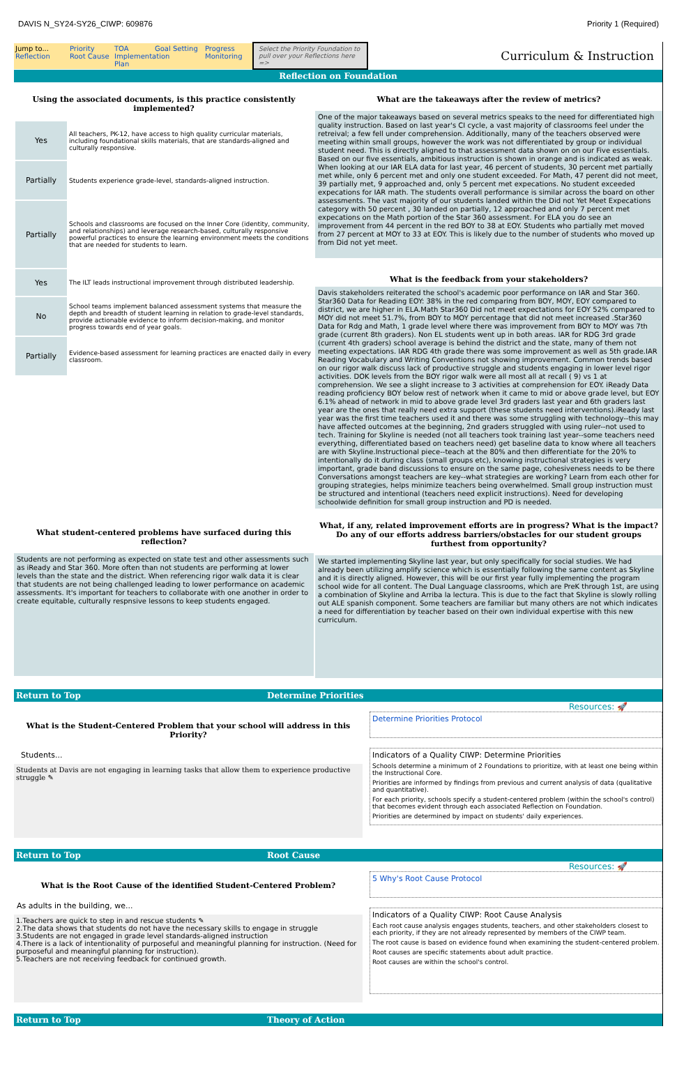DAVIS N_SY24-SY26_CIWP: 609876 Priority 1 (Required)
Jump to... Priority TOA Goal Setting Progress Reflection Root Cause Implementation Plan Monitoring
Select the Priority Foundation to pull over your Reflections here =>
Curriculum & Instruction
Reflection on Foundation
Using the associated documents, is this practice consistently implemented?
| Yes | All teachers, PK-12, have access to high quality curricular materials, including foundational skills materials, that are standards-aligned and culturally responsive. |
| Partially | Students experience grade-level, standards-aligned instruction. |
| Partially | Schools and classrooms are focused on the Inner Core (identity, community, and relationships) and leverage research-based, culturally responsive powerful practices to ensure the learning environment meets the conditions that are needed for students to learn. |
| Yes | The ILT leads instructional improvement through distributed leadership. |
| No | School teams implement balanced assessment systems that measure the depth and breadth of student learning in relation to grade-level standards, provide actionable evidence to inform decision-making, and monitor progress towards end of year goals. |
| Partially | Evidence-based assessment for learning practices are enacted daily in every classroom. |
What are the takeaways after the review of metrics?
One of the major takeaways based on several metrics speaks to the need for differentiated high quality instruction. Based on last year's CI cycle, a vast majority of classrooms feel under the retreival; a few fell under comprehension. Additionally, many of the teachers observed were meeting within small groups, however the work was not differentiated by group or individual student need. This is directly aligned to that assessment data shown on on our Five essentials. Based on our five essentials, ambitious instruction is shown in orange and is indicated as weak. When looking at our IAR ELA data for last year, 46 percent of students, 30 percent met partially met while, only 6 percent met and only one student exceeded. For Math, 47 perent did not meet, 39 partially met, 9 approached and, only 5 percent met expecations. No student exceeded expecations for IAR math. The students overall performance is similar across the board on other assessments. The vast majority of our students landed within the Did not Yet Meet Expecations category with 50 percent , 30 landed on partially, 12 approached and only 7 percent met expecations on the Math portion of the Star 360 assessment. For ELA you do see an improvement from 44 percent in the red BOY to 38 at EOY. Students who partially met moved from 27 percent at MOY to 33 at EOY. This is likely due to the number of students who moved up from Did not yet meet.
What is the feedback from your stakeholders?
Davis stakeholders reiterated the school's academic poor performance on IAR and Star 360. Star360 Data for Reading EOY: 38% in the red comparing from BOY, MOY, EOY compared to district, we are higher in ELA.Math Star360 Did not meet expectations for EOY 52% compared to MOY did not meet 51.7%, from BOY to MOY percentage that did not meet increased .Star360 Data for Rdg and Math, 1 grade level where there was improvement from BOY to MOY was 7th grade (current 8th graders). Non EL students went up in both areas. IAR for RDG 3rd grade (current 4th graders) school average is behind the district and the state, many of them not meeting expectations. IAR RDG 4th grade there was some improvement as well as 5th grade.IAR Reading Vocabulary and Writing Conventions not showing improvement. Common trends based on our rigor walk discuss lack of productive struggle and students engaging in lower level rigor activities. DOK levels from the BOY rigor walk were all most all at recall ( 9) vs 1 at comprehension. We see a slight increase to 3 activities at comprehension for EOY. iReady Data reading proficiency BOY below rest of network when it came to mid or above grade level, but EOY 6.1% ahead of network in mid to above grade level 3rd graders last year and 6th graders last year are the ones that really need extra support (these students need interventions).iReady last year was the first time teachers used it and there was some struggling with technology--this may have affected outcomes at the beginning, 2nd graders struggled with using ruler--not used to tech. Training for Skyline is needed (not all teachers took training last year--some teachers need everything, differentiated based on teachers need) get baseline data to know where all teachers are with Skyline.Instructional piece--teach at the 80% and then differentiate for the 20% to intentionally do it during class (small groups etc), knowing instructional strategies is very important, grade band discussions to ensure on the same page, cohesiveness needs to be there Conversations amongst teachers are key--what strategies are working? Learn from each other for grouping strategies, helps minimize teachers being overwhelmed. Small group instruction must be structured and intentional (teachers need explicit instructions). Need for developing schoolwide definition for small group instruction and PD is needed.
What student-centered problems have surfaced during this reflection?
Students are not performing as expected on state test and other assessments such as iReady and Star 360. More often than not students are performing at lower levels than the state and the district. When referencing rigor walk data it is clear that students are not being challenged leading to lower performance on academic assessments. It's important for teachers to collaborate with one another in order to create equitable, culturally respnsive lessons to keep students engaged.
What, if any, related improvement efforts are in progress? What is the impact? Do any of our efforts address barriers/obstacles for our student groups furthest from opportunity?
We started implementing Skyline last year, but only specifically for social studies. We had already been utilizing amplify science which is essentially following the same content as Skyline and it is directly aligned. However, this will be our first year fully implementing the program school wide for all content. The Dual Language classrooms, which are PreK through 1st, are using a combination of Skyline and Arriba la lectura. This is due to the fact that Skyline is slowly rolling out ALE spanish component. Some teachers are familiar but many others are not which indicates a need for differentiation by teacher based on their own individual expertise with this new curriculum.
Return to Top Determine Priorities
What is the Student-Centered Problem that your school will address in this Priority?
Students...
Students at Davis are not engaging in learning tasks that allow them to experience productive struggle ✎
Resources: 🚀
Determine Priorities Protocol
Indicators of a Quality CIWP: Determine Priorities
Schools determine a minimum of 2 Foundations to prioritize, with at least one being within the Instructional Core.
Priorities are informed by findings from previous and current analysis of data (qualitative and quantitative).
For each priority, schools specify a student-centered problem (within the school's control) that becomes evident through each associated Reflection on Foundation.
Priorities are determined by impact on students' daily experiences.
Return to Top Root Cause
What is the Root Cause of the identified Student-Centered Problem?
As adults in the building, we...
1.Teachers are quick to step in and rescue students ✎
2.The data shows that students do not have the necessary skills to engage in struggle
3.Students are not engaged in grade level standards-aligned instruction
4.There is a lack of intentionality of purposeful and meaningful planning for instruction. (Need for purposeful and meaningful planning for instruction).
5.Teachers are not receiving feedback for continued growth.
Resources: 🚀
5 Why's Root Cause Protocol
Indicators of a Quality CIWP: Root Cause Analysis
Each root cause analysis engages students, teachers, and other stakeholders closest to each priority, if they are not already represented by members of the CIWP team.
The root cause is based on evidence found when examining the student-centered problem.
Root causes are specific statements about adult practice.
Root causes are within the school's control.
Return to Top Theory of Action